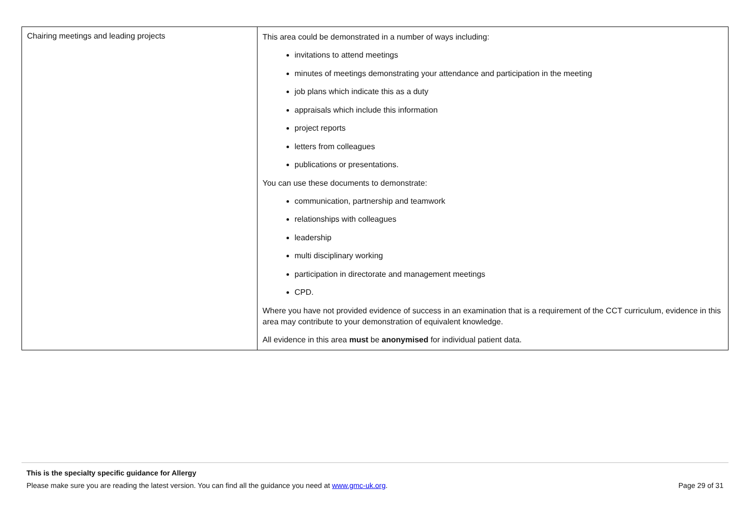| Chairing meetings and leading projects | This area could be demonstrated in a number of ways including: invitations to attend meetings minutes of meetings demonstrating your attendance and participation in the meeting job plans which indicate this as a duty appraisals which include this information project reports letters from colleagues publications or presentations. You can use these documents to demonstrate: communication, partnership and teamwork relationships with colleagues leadership multi disciplinary working participation in directorate and management meetings CPD. Where you have not provided evidence of success in an examination that is a requirement of the CCT curriculum, evidence in this area may contribute to your demonstration of equivalent knowledge. All evidence in this area must be anonymised for individual patient data. |
This is the specialty specific guidance for Allergy
Please make sure you are reading the latest version. You can find all the guidance you need at www.gmc-uk.org. Page 29 of 31